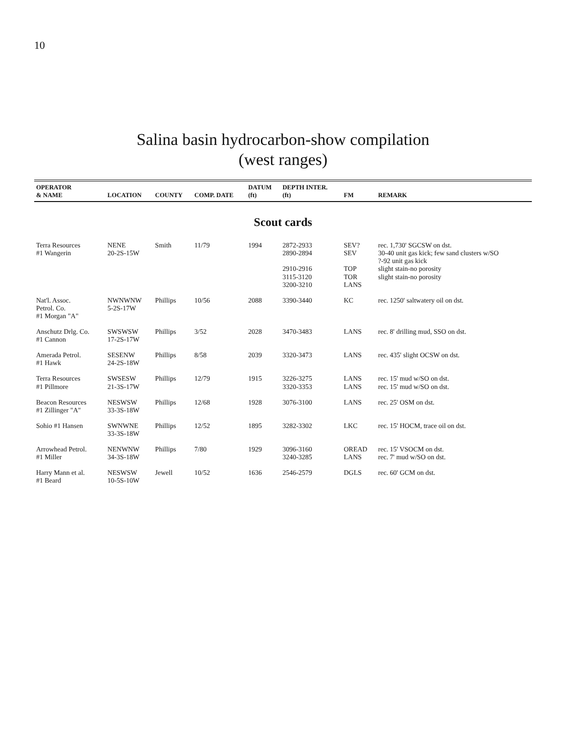10
Salina basin hydrocarbon-show compilation
(west ranges)
| OPERATOR & NAME | LOCATION | COUNTY | COMP. DATE | DATUM (ft) | DEPTH INTER. (ft) | FM | REMARK |
| --- | --- | --- | --- | --- | --- | --- | --- |
| Scout cards | | | | | | | |
| Terra Resources #1 Wangerin | NENE 20-2S-15W | Smith | 11/79 | 1994 | 2872-2933 2890-2894 2910-2916 3115-3120 3200-3210 | SEV? SEV TOP TOR LANS | rec. 1,730' SGCSW on dst. 30-40 unit gas kick; few sand clusters w/SO ?-92 unit gas kick slight stain-no porosity slight stain-no porosity |
| Nat'l. Assoc. Petrol. Co. #1 Morgan "A" | NWNWNW 5-2S-17W | Phillips | 10/56 | 2088 | 3390-3440 | KC | rec. 1250' saltwatery oil on dst. |
| Anschutz Drlg. Co. #1 Cannon | SWSWSW 17-2S-17W | Phillips | 3/52 | 2028 | 3470-3483 | LANS | rec. 8' drilling mud, SSO on dst. |
| Amerada Petrol. #1 Hawk | SESENW 24-2S-18W | Phillips | 8/58 | 2039 | 3320-3473 | LANS | rec. 435' slight OCSW on dst. |
| Terra Resources #1 Pillmore | SWSESW 21-3S-17W | Phillips | 12/79 | 1915 | 3226-3275 3320-3353 | LANS LANS | rec. 15' mud w/SO on dst. rec. 15' mud w/SO on dst. |
| Beacon Resources #1 Zillinger "A" | NESWSW 33-3S-18W | Phillips | 12/68 | 1928 | 3076-3100 | LANS | rec. 25' OSM on dst. |
| Sohio #1 Hansen | SWNWNE 33-3S-18W | Phillips | 12/52 | 1895 | 3282-3302 | LKC | rec. 15' HOCM, trace oil on dst. |
| Arrowhead Petrol. #1 Miller | NENWNW 34-3S-18W | Phillips | 7/80 | 1929 | 3096-3160 3240-3285 | OREAD LANS | rec. 15' VSOCM on dst. rec. 7' mud w/SO on dst. |
| Harry Mann et al. #1 Beard | NESWSW 10-5S-10W | Jewell | 10/52 | 1636 | 2546-2579 | DGLS | rec. 60' GCM on dst. |